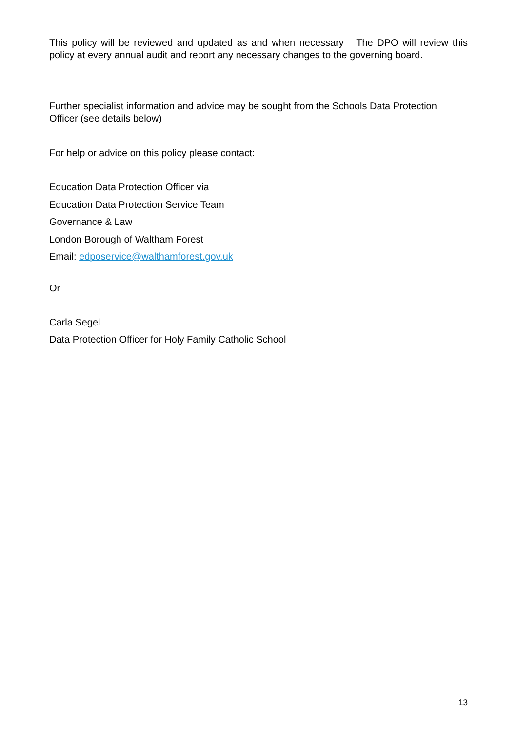This policy will be reviewed and updated as and when necessary The DPO will review this policy at every annual audit and report any necessary changes to the governing board.
Further specialist information and advice may be sought from the Schools Data Protection Officer (see details below)
For help or advice on this policy please contact:
Education Data Protection Officer via
Education Data Protection Service Team
Governance & Law
London Borough of Waltham Forest
Email: edposervice@walthamforest.gov.uk
Or
Carla Segel
Data Protection Officer for Holy Family Catholic School
13